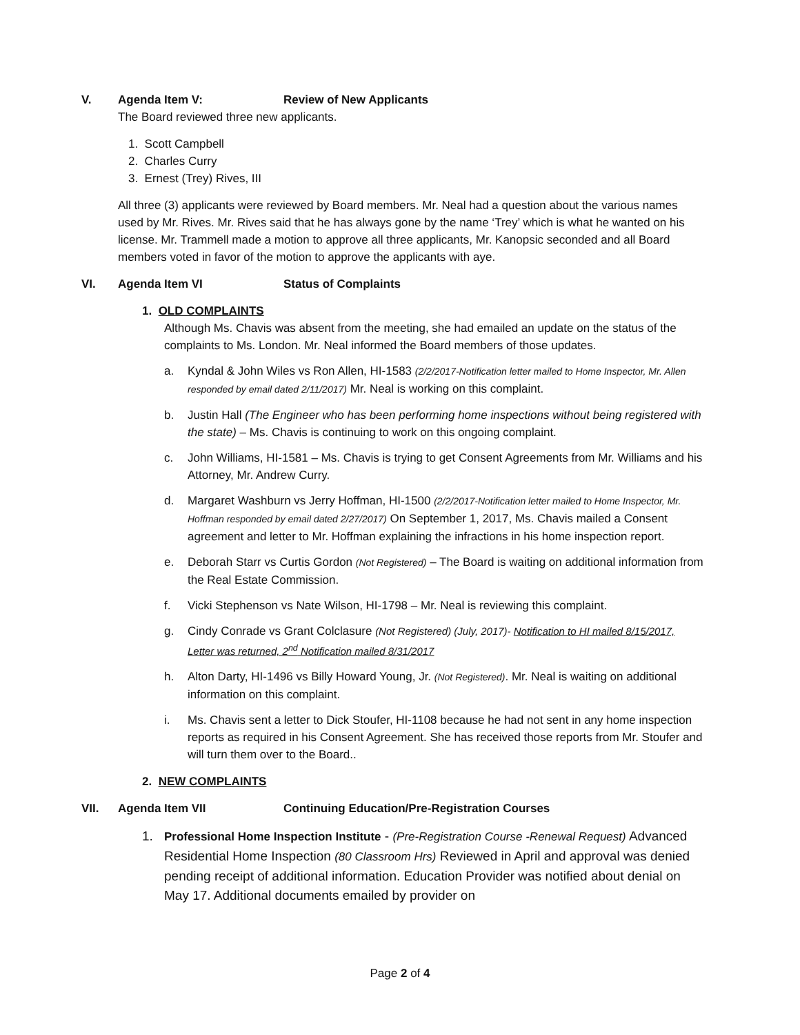V. Agenda Item V: Review of New Applicants
The Board reviewed three new applicants.
1. Scott Campbell
2. Charles Curry
3. Ernest (Trey) Rives, III
All three (3) applicants were reviewed by Board members. Mr. Neal had a question about the various names used by Mr. Rives. Mr. Rives said that he has always gone by the name ‘Trey’ which is what he wanted on his license. Mr. Trammell made a motion to approve all three applicants, Mr. Kanopsic seconded and all Board members voted in favor of the motion to approve the applicants with aye.
VI. Agenda Item VI Status of Complaints
1. OLD COMPLAINTS
Although Ms. Chavis was absent from the meeting, she had emailed an update on the status of the complaints to Ms. London. Mr. Neal informed the Board members of those updates.
a. Kyndal & John Wiles vs Ron Allen, HI-1583 (2/2/2017-Notification letter mailed to Home Inspector, Mr. Allen responded by email dated 2/11/2017) Mr. Neal is working on this complaint.
b. Justin Hall (The Engineer who has been performing home inspections without being registered with the state) – Ms. Chavis is continuing to work on this ongoing complaint.
c. John Williams, HI-1581 – Ms. Chavis is trying to get Consent Agreements from Mr. Williams and his Attorney, Mr. Andrew Curry.
d. Margaret Washburn vs Jerry Hoffman, HI-1500 (2/2/2017-Notification letter mailed to Home Inspector, Mr. Hoffman responded by email dated 2/27/2017) On September 1, 2017, Ms. Chavis mailed a Consent agreement and letter to Mr. Hoffman explaining the infractions in his home inspection report.
e. Deborah Starr vs Curtis Gordon (Not Registered) – The Board is waiting on additional information from the Real Estate Commission.
f. Vicki Stephenson vs Nate Wilson, HI-1798 – Mr. Neal is reviewing this complaint.
g. Cindy Conrade vs Grant Colclasure (Not Registered) (July, 2017)- Notification to HI mailed 8/15/2017, Letter was returned, 2<sup>nd</sup> Notification mailed 8/31/2017
h. Alton Darty, HI-1496 vs Billy Howard Young, Jr. (Not Registered). Mr. Neal is waiting on additional information on this complaint.
i. Ms. Chavis sent a letter to Dick Stoufer, HI-1108 because he had not sent in any home inspection reports as required in his Consent Agreement. She has received those reports from Mr. Stoufer and will turn them over to the Board..
2. NEW COMPLAINTS
VII. Agenda Item VII Continuing Education/Pre-Registration Courses
1. Professional Home Inspection Institute - (Pre-Registration Course -Renewal Request) Advanced Residential Home Inspection (80 Classroom Hrs) Reviewed in April and approval was denied pending receipt of additional information. Education Provider was notified about denial on May 17. Additional documents emailed by provider on
Page 2 of 4